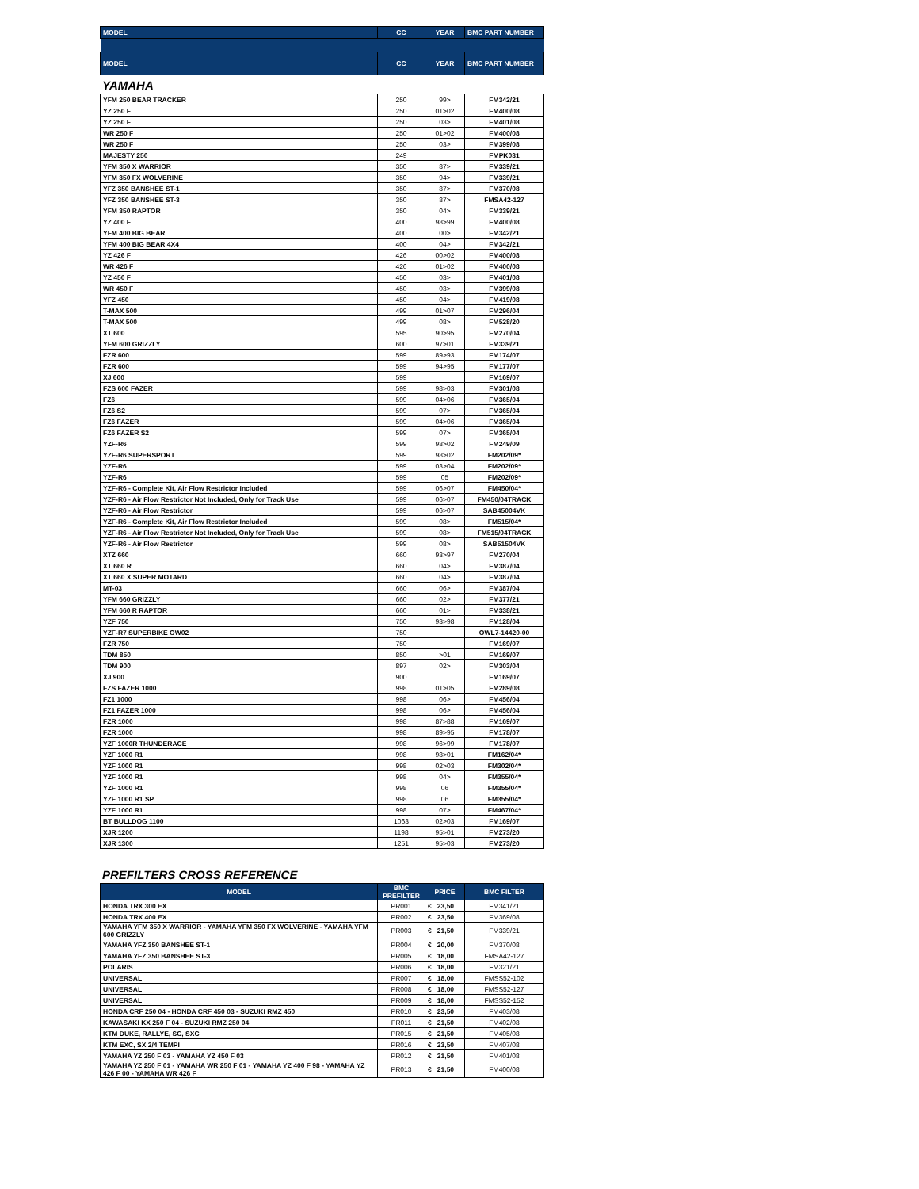| MODEL | CC | YEAR | BMC PART NUMBER |
| --- | --- | --- | --- |
| MODEL | CC | YEAR | BMC PART NUMBER |
YAMAHA
| YFM 250 BEAR TRACKER | 250 | 99> | FM342/21 |
| YZ 250 F | 250 | 01>02 | FM400/08 |
| YZ 250 F | 250 | 03> | FM401/08 |
| WR 250 F | 250 | 01>02 | FM400/08 |
| WR 250 F | 250 | 03> | FM399/08 |
| MAJESTY 250 | 249 | | FMPK031 |
| YFM 350 X WARRIOR | 350 | 87> | FM339/21 |
| YFM 350 FX WOLVERINE | 350 | 94> | FM339/21 |
| YFZ 350 BANSHEE ST-1 | 350 | 87> | FM370/08 |
| YFZ 350 BANSHEE ST-3 | 350 | 87> | FMSA42-127 |
| YFM 350 RAPTOR | 350 | 04> | FM339/21 |
| YZ 400 F | 400 | 98>99 | FM400/08 |
| YFM 400 BIG BEAR | 400 | 00> | FM342/21 |
| YFM 400 BIG BEAR 4X4 | 400 | 04> | FM342/21 |
| YZ 426 F | 426 | 00>02 | FM400/08 |
| WR 426 F | 426 | 01>02 | FM400/08 |
| YZ 450 F | 450 | 03> | FM401/08 |
| WR 450 F | 450 | 03> | FM399/08 |
| YFZ 450 | 450 | 04> | FM419/08 |
| T-MAX 500 | 499 | 01>07 | FM296/04 |
| T-MAX 500 | 499 | 08> | FM528/20 |
| XT 600 | 595 | 90>95 | FM270/04 |
| YFM 600 GRIZZLY | 600 | 97>01 | FM339/21 |
| FZR 600 | 599 | 89>93 | FM174/07 |
| FZR 600 | 599 | 94>95 | FM177/07 |
| XJ 600 | 599 | | FM169/07 |
| FZS 600 FAZER | 599 | 98>03 | FM301/08 |
| FZ6 | 599 | 04>06 | FM365/04 |
| FZ6 S2 | 599 | 07> | FM365/04 |
| FZ6 FAZER | 599 | 04>06 | FM365/04 |
| FZ6 FAZER S2 | 599 | 07> | FM365/04 |
| YZF-R6 | 599 | 98>02 | FM249/09 |
| YZF-R6 SUPERSPORT | 599 | 98>02 | FM202/09* |
| YZF-R6 | 599 | 03>04 | FM202/09* |
| YZF-R6 | 599 | 05 | FM202/09* |
| YZF-R6 - Complete Kit, Air Flow Restrictor Included | 599 | 06>07 | FM450/04* |
| YZF-R6 - Air Flow Restrictor Not Included, Only for Track Use | 599 | 06>07 | FM450/04TRACK |
| YZF-R6 - Air Flow Restrictor | 599 | 06>07 | SAB45004VK |
| YZF-R6 - Complete Kit, Air Flow Restrictor Included | 599 | 08> | FM515/04* |
| YZF-R6 - Air Flow Restrictor Not Included, Only for Track Use | 599 | 08> | FM515/04TRACK |
| YZF-R6 - Air Flow Restrictor | 599 | 08> | SAB51504VK |
| XTZ 660 | 660 | 93>97 | FM270/04 |
| XT 660 R | 660 | 04> | FM387/04 |
| XT 660 X SUPER MOTARD | 660 | 04> | FM387/04 |
| MT-03 | 660 | 06> | FM387/04 |
| YFM 660 GRIZZLY | 660 | 02> | FM377/21 |
| YFM 660 R RAPTOR | 660 | 01> | FM338/21 |
| YZF 750 | 750 | 93>98 | FM128/04 |
| YZF-R7 SUPERBIKE OW02 | 750 | | OWL7-14420-00 |
| FZR 750 | 750 | | FM169/07 |
| TDM 850 | 850 | >01 | FM169/07 |
| TDM 900 | 897 | 02> | FM303/04 |
| XJ 900 | 900 | | FM169/07 |
| FZS FAZER 1000 | 998 | 01>05 | FM289/08 |
| FZ1 1000 | 998 | 06> | FM456/04 |
| FZ1 FAZER 1000 | 998 | 06> | FM456/04 |
| FZR 1000 | 998 | 87>88 | FM169/07 |
| FZR 1000 | 998 | 89>95 | FM178/07 |
| YZF 1000R THUNDERACE | 998 | 96>99 | FM178/07 |
| YZF 1000 R1 | 998 | 98>01 | FM162/04* |
| YZF 1000 R1 | 998 | 02>03 | FM302/04* |
| YZF 1000 R1 | 998 | 04> | FM355/04* |
| YZF 1000 R1 | 998 | 06 | FM355/04* |
| YZF 1000 R1 SP | 998 | 06 | FM355/04* |
| YZF 1000 R1 | 998 | 07> | FM467/04* |
| BT BULLDOG 1100 | 1063 | 02>03 | FM169/07 |
| XJR 1200 | 1198 | 95>01 | FM273/20 |
| XJR 1300 | 1251 | 95>03 | FM273/20 |
PREFILTERS CROSS REFERENCE
| MODEL | BMC PREFILTER | PRICE | BMC FILTER |
| --- | --- | --- | --- |
| HONDA TRX 300 EX | PR001 | € 23,50 | FM341/21 |
| HONDA TRX 400 EX | PR002 | € 23,50 | FM369/08 |
| YAMAHA YFM 350 X WARRIOR - YAMAHA YFM 350 FX WOLVERINE - YAMAHA YFM 600 GRIZZLY | PR003 | € 21,50 | FM339/21 |
| YAMAHA YFZ 350 BANSHEE ST-1 | PR004 | € 20,00 | FM370/08 |
| YAMAHA YFZ 350 BANSHEE ST-3 | PR005 | € 18,00 | FMSA42-127 |
| POLARIS | PR006 | € 18,00 | FM321/21 |
| UNIVERSAL | PR007 | € 18,00 | FMSS52-102 |
| UNIVERSAL | PR008 | € 18,00 | FMSS52-127 |
| UNIVERSAL | PR009 | € 18,00 | FMSS52-152 |
| HONDA CRF 250 04 - HONDA CRF 450 03 - SUZUKI RMZ 450 | PR010 | € 23,50 | FM403/08 |
| KAWASAKI KX 250 F 04 - SUZUKI RMZ 250 04 | PR011 | € 21,50 | FM402/08 |
| KTM DUKE, RALLYE, SC, SXC | PR015 | € 21,50 | FM405/08 |
| KTM EXC, SX 2/4 TEMPI | PR016 | € 23,50 | FM407/08 |
| YAMAHA YZ 250 F 03 - YAMAHA YZ 450 F 03 | PR012 | € 21,50 | FM401/08 |
| YAMAHA YZ 250 F 01 - YAMAHA WR 250 F 01 - YAMAHA YZ 400 F 98 - YAMAHA YZ 426 F 00 - YAMAHA WR 426 F | PR013 | € 21,50 | FM400/08 |